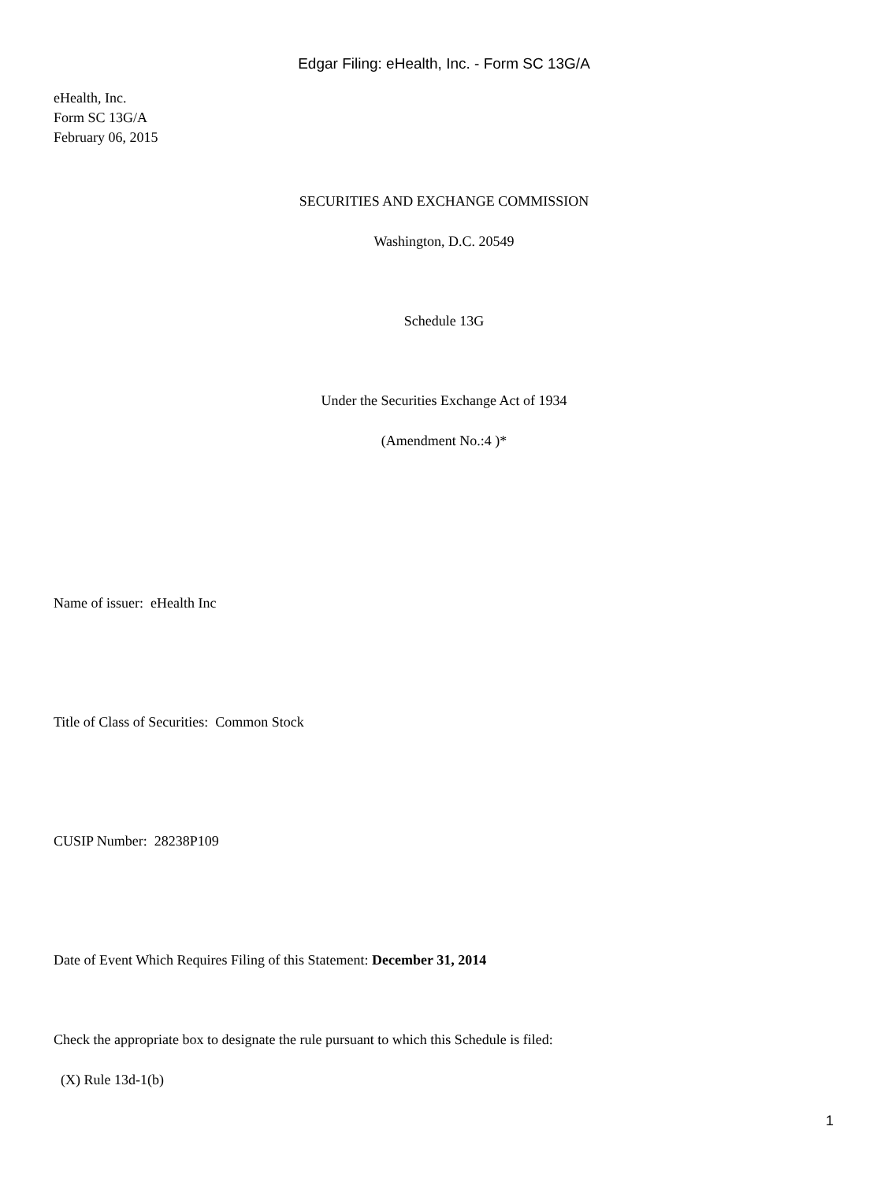Edgar Filing: eHealth, Inc. - Form SC 13G/A
eHealth, Inc.
Form SC 13G/A
February 06, 2015
SECURITIES AND EXCHANGE COMMISSION
Washington, D.C. 20549
Schedule 13G
Under the Securities Exchange Act of 1934
(Amendment No.:4 )*
Name of issuer: eHealth Inc
Title of Class of Securities: Common Stock
CUSIP Number: 28238P109
Date of Event Which Requires Filing of this Statement: December 31, 2014
Check the appropriate box to designate the rule pursuant to which this Schedule is filed:
(X) Rule 13d-1(b)
1